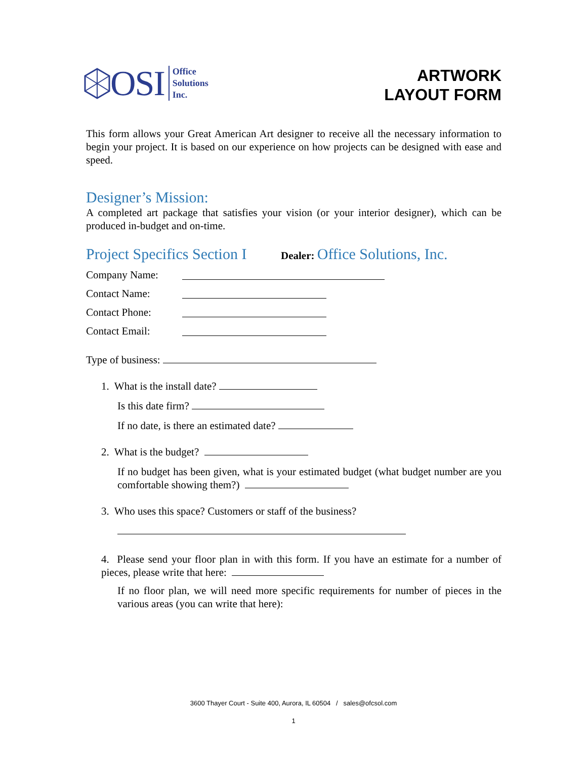OSI
Office
Solutions
Inc.
ARTWORK
LAYOUT FORM
This form allows your Great American Art designer to receive all the necessary information to begin your project. It is based on our experience on how projects can be designed with ease and speed.
Designer’s Mission:
A completed art package that satisfies your vision (or your interior designer), which can be produced in-budget and on-time.
Project Specifics Section I
Dealer:
Office Solutions, Inc.
Company Name:
Contact Name:
Contact Phone:
Contact Email:
Type of business:
1. What is the install date?
Is this date firm?
If no date, is there an estimated date?
2. What is the budget?
If no budget has been given, what is your estimated budget (what budget number are you comfortable showing them?)
3. Who uses this space? Customers or staff of the business?
4. Please send your floor plan in with this form. If you have an estimate for a number of pieces, please write that here:
If no floor plan, we will need more specific requirements for number of pieces in the various areas (you can write that here):
3600 Thayer Court - Suite 400, Aurora, IL 60504 / sales@ofcsol.com
1